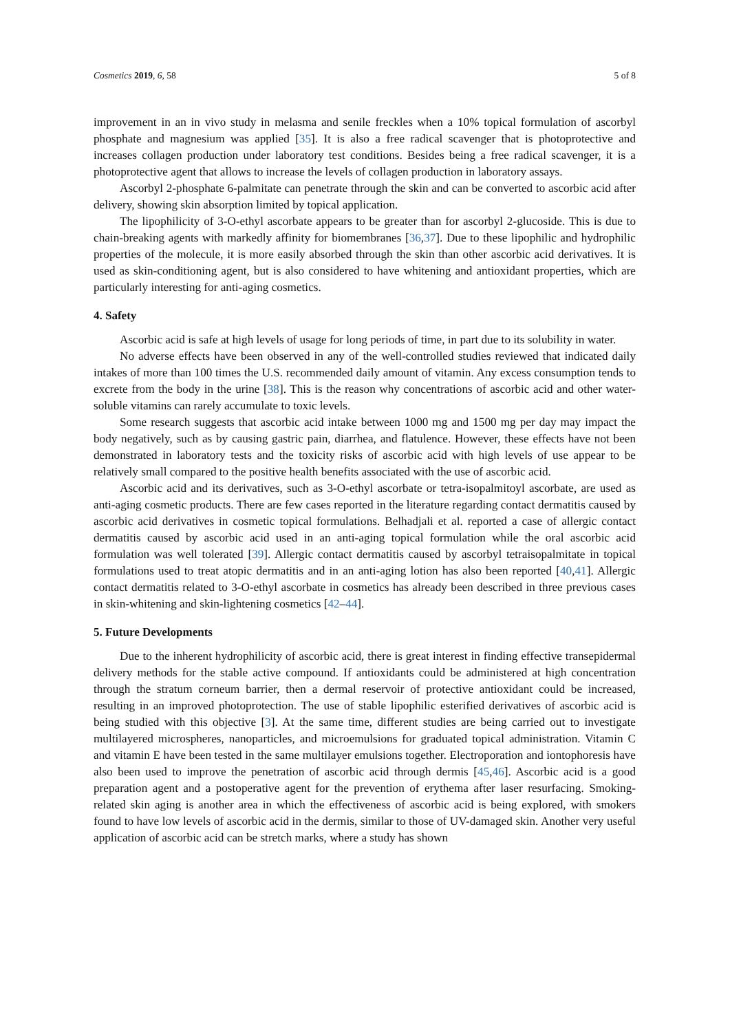Cosmetics 2019, 6, 58 5 of 8
improvement in an in vivo study in melasma and senile freckles when a 10% topical formulation of ascorbyl phosphate and magnesium was applied [35]. It is also a free radical scavenger that is photoprotective and increases collagen production under laboratory test conditions. Besides being a free radical scavenger, it is a photoprotective agent that allows to increase the levels of collagen production in laboratory assays.
Ascorbyl 2-phosphate 6-palmitate can penetrate through the skin and can be converted to ascorbic acid after delivery, showing skin absorption limited by topical application.
The lipophilicity of 3-O-ethyl ascorbate appears to be greater than for ascorbyl 2-glucoside. This is due to chain-breaking agents with markedly affinity for biomembranes [36,37]. Due to these lipophilic and hydrophilic properties of the molecule, it is more easily absorbed through the skin than other ascorbic acid derivatives. It is used as skin-conditioning agent, but is also considered to have whitening and antioxidant properties, which are particularly interesting for anti-aging cosmetics.
4. Safety
Ascorbic acid is safe at high levels of usage for long periods of time, in part due to its solubility in water.
No adverse effects have been observed in any of the well-controlled studies reviewed that indicated daily intakes of more than 100 times the U.S. recommended daily amount of vitamin. Any excess consumption tends to excrete from the body in the urine [38]. This is the reason why concentrations of ascorbic acid and other water-soluble vitamins can rarely accumulate to toxic levels.
Some research suggests that ascorbic acid intake between 1000 mg and 1500 mg per day may impact the body negatively, such as by causing gastric pain, diarrhea, and flatulence. However, these effects have not been demonstrated in laboratory tests and the toxicity risks of ascorbic acid with high levels of use appear to be relatively small compared to the positive health benefits associated with the use of ascorbic acid.
Ascorbic acid and its derivatives, such as 3-O-ethyl ascorbate or tetra-isopalmitoyl ascorbate, are used as anti-aging cosmetic products. There are few cases reported in the literature regarding contact dermatitis caused by ascorbic acid derivatives in cosmetic topical formulations. Belhadjali et al. reported a case of allergic contact dermatitis caused by ascorbic acid used in an anti-aging topical formulation while the oral ascorbic acid formulation was well tolerated [39]. Allergic contact dermatitis caused by ascorbyl tetraisopalmitate in topical formulations used to treat atopic dermatitis and in an anti-aging lotion has also been reported [40,41]. Allergic contact dermatitis related to 3-O-ethyl ascorbate in cosmetics has already been described in three previous cases in skin-whitening and skin-lightening cosmetics [42–44].
5. Future Developments
Due to the inherent hydrophilicity of ascorbic acid, there is great interest in finding effective transepidermal delivery methods for the stable active compound. If antioxidants could be administered at high concentration through the stratum corneum barrier, then a dermal reservoir of protective antioxidant could be increased, resulting in an improved photoprotection. The use of stable lipophilic esterified derivatives of ascorbic acid is being studied with this objective [3]. At the same time, different studies are being carried out to investigate multilayered microspheres, nanoparticles, and microemulsions for graduated topical administration. Vitamin C and vitamin E have been tested in the same multilayer emulsions together. Electroporation and iontophoresis have also been used to improve the penetration of ascorbic acid through dermis [45,46]. Ascorbic acid is a good preparation agent and a postoperative agent for the prevention of erythema after laser resurfacing. Smoking-related skin aging is another area in which the effectiveness of ascorbic acid is being explored, with smokers found to have low levels of ascorbic acid in the dermis, similar to those of UV-damaged skin. Another very useful application of ascorbic acid can be stretch marks, where a study has shown